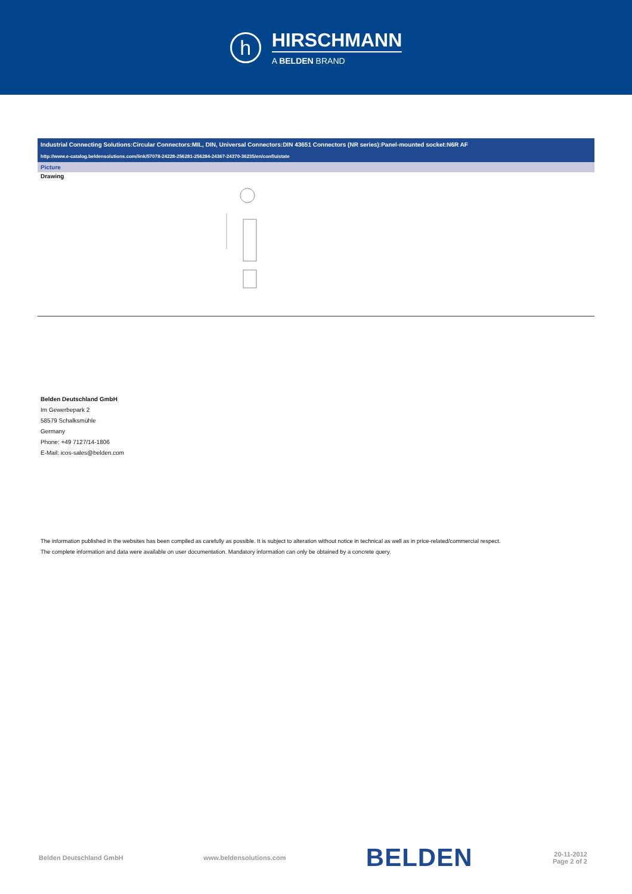h
HIRSCHMANN
A BELDEN BRAND
Industrial Connecting Solutions:Circular Connectors:MIL, DIN, Universal Connectors:DIN 43651 Connectors (NR series):Panel-mounted socket:N6R AF
http://www.e-catalog.beldensolutions.com/link/57078-24228-256281-256284-24367-24370-36235/en/conf/uistate
Picture
Drawing
Belden Deutschland GmbH
Im Gewerbepark 2
58579 Schalksmühle
Germany
Phone: +49 7127/14-1806
E-Mail: icos-sales@belden.com
The information published in the websites has been compiled as carefully as possible. It is subject to alteration without notice in technical as well as in price-related/commercial respect.
The complete information and data were available on user documentation. Mandatory information can only be obtained by a concrete query.
Belden Deutschland GmbH www.beldensolutions.com BELDEN 20-11-2012
Page 2 of 2